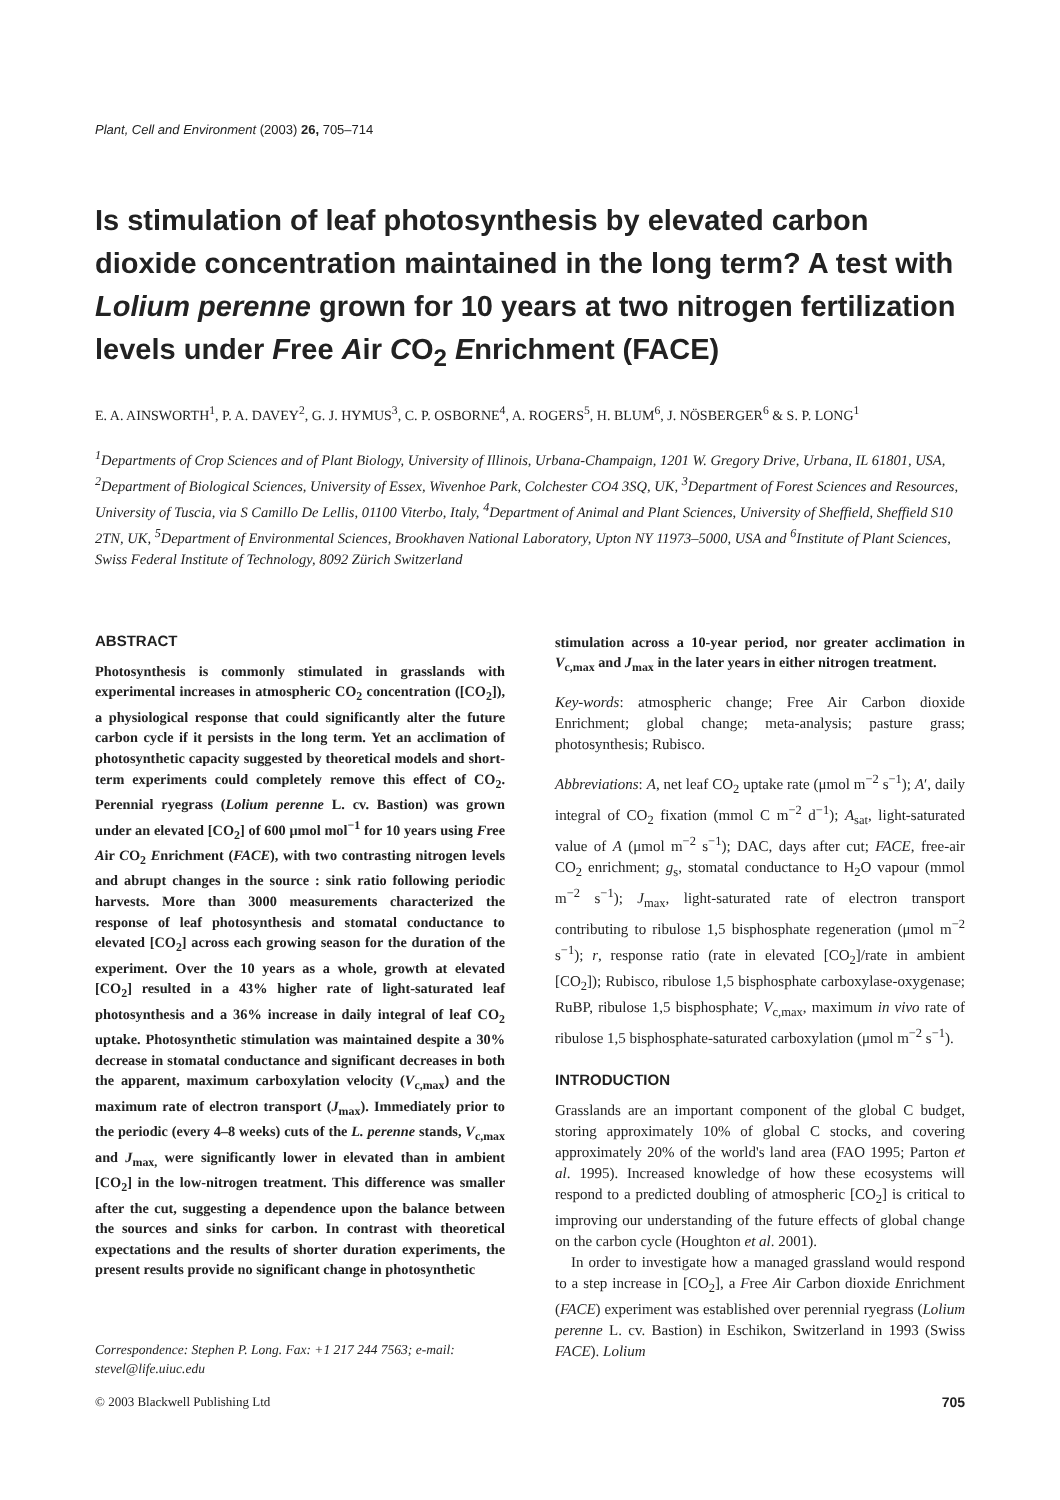Plant, Cell and Environment (2003) 26, 705–714
Is stimulation of leaf photosynthesis by elevated carbon dioxide concentration maintained in the long term? A test with Lolium perenne grown for 10 years at two nitrogen fertilization levels under Free Air CO<sub>2</sub> Enrichment (FACE)
E. A. AINSWORTH<sup>1</sup>, P. A. DAVEY<sup>2</sup>, G. J. HYMUS<sup>3</sup>, C. P. OSBORNE<sup>4</sup>, A. ROGERS<sup>5</sup>, H. BLUM<sup>6</sup>, J. NÖSBERGER<sup>6</sup> & S. P. LONG<sup>1</sup>
<sup>1</sup> Departments of Crop Sciences and of Plant Biology, University of Illinois, Urbana-Champaign, 1201 W. Gregory Drive, Urbana, IL 61801, USA, <sup>2</sup>Department of Biological Sciences, University of Essex, Wivenhoe Park, Colchester CO4 3SQ, UK, <sup>3</sup>Department of Forest Sciences and Resources, University of Tuscia, via S Camillo De Lellis, 01100 Viterbo, Italy, <sup>4</sup>Department of Animal and Plant Sciences, University of Sheffield, Sheffield S10 2TN, UK, <sup>5</sup>Department of Environmental Sciences, Brookhaven National Laboratory, Upton NY 11973–5000, USA and <sup>6</sup>Institute of Plant Sciences, Swiss Federal Institute of Technology, 8092 Zürich Switzerland
ABSTRACT
Photosynthesis is commonly stimulated in grasslands with experimental increases in atmospheric CO<sub>2</sub> concentration ([CO<sub>2</sub>]), a physiological response that could significantly alter the future carbon cycle if it persists in the long term. Yet an acclimation of photosynthetic capacity suggested by theoretical models and short-term experiments could completely remove this effect of CO<sub>2</sub>. Perennial ryegrass (Lolium perenne L. cv. Bastion) was grown under an elevated [CO<sub>2</sub>] of 600 μmol mol<sup>−1</sup> for 10 years using Free Air CO<sub>2</sub> Enrichment (FACE), with two contrasting nitrogen levels and abrupt changes in the source : sink ratio following periodic harvests. More than 3000 measurements characterized the response of leaf photosynthesis and stomatal conductance to elevated [CO<sub>2</sub>] across each growing season for the duration of the experiment. Over the 10 years as a whole, growth at elevated [CO<sub>2</sub>] resulted in a 43% higher rate of light-saturated leaf photosynthesis and a 36% increase in daily integral of leaf CO<sub>2</sub> uptake. Photosynthetic stimulation was maintained despite a 30% decrease in stomatal conductance and significant decreases in both the apparent, maximum carboxylation velocity (V<sub>c,max</sub>) and the maximum rate of electron transport (J<sub>max</sub>). Immediately prior to the periodic (every 4–8 weeks) cuts of the L. perenne stands, V<sub>c,max</sub> and J<sub>max,</sub> were significantly lower in elevated than in ambient [CO<sub>2</sub>] in the low-nitrogen treatment. This difference was smaller after the cut, suggesting a dependence upon the balance between the sources and sinks for carbon. In contrast with theoretical expectations and the results of shorter duration experiments, the present results provide no significant change in photosynthetic
Correspondence: Stephen P. Long. Fax: +1 217 244 7563; e-mail: stevel@life.uiuc.edu
stimulation across a 10-year period, nor greater acclimation in V<sub>c,max</sub> and J<sub>max</sub> in the later years in either nitrogen treatment.
Key-words: atmospheric change; Free Air Carbon dioxide Enrichment; global change; meta-analysis; pasture grass; photosynthesis; Rubisco.
Abbreviations: A, net leaf CO<sub>2</sub> uptake rate (μmol m<sup>−2</sup> s<sup>−1</sup>); A′, daily integral of CO<sub>2</sub> fixation (mmol C m<sup>−2</sup> d<sup>−1</sup>); A<sub>sat</sub>, light-saturated value of A (μmol m<sup>−2</sup> s<sup>−1</sup>); DAC, days after cut; FACE, free-air CO<sub>2</sub> enrichment; g<sub>s</sub>, stomatal conductance to H<sub>2</sub>O vapour (mmol m<sup>−2</sup> s<sup>−1</sup>); J<sub>max</sub>, light-saturated rate of electron transport contributing to ribulose 1,5 bisphosphate regeneration (μmol m<sup>−2</sup> s<sup>−1</sup>); r, response ratio (rate in elevated [CO<sub>2</sub>]/rate in ambient [CO<sub>2</sub>]); Rubisco, ribulose 1,5 bisphosphate carboxylase-oxygenase; RuBP, ribulose 1,5 bisphosphate; V<sub>c,max</sub>, maximum in vivo rate of ribulose 1,5 bisphosphate-saturated carboxylation (μmol m<sup>−2</sup> s<sup>−1</sup>).
INTRODUCTION
Grasslands are an important component of the global C budget, storing approximately 10% of global C stocks, and covering approximately 20% of the world's land area (FAO 1995; Parton et al. 1995). Increased knowledge of how these ecosystems will respond to a predicted doubling of atmospheric [CO<sub>2</sub>] is critical to improving our understanding of the future effects of global change on the carbon cycle (Houghton et al. 2001).
In order to investigate how a managed grassland would respond to a step increase in [CO<sub>2</sub>], a Free Air Carbon dioxide Enrichment (FACE) experiment was established over perennial ryegrass (Lolium perenne L. cv. Bastion) in Eschikon, Switzerland in 1993 (Swiss FACE). Lolium
© 2003 Blackwell Publishing Ltd 705